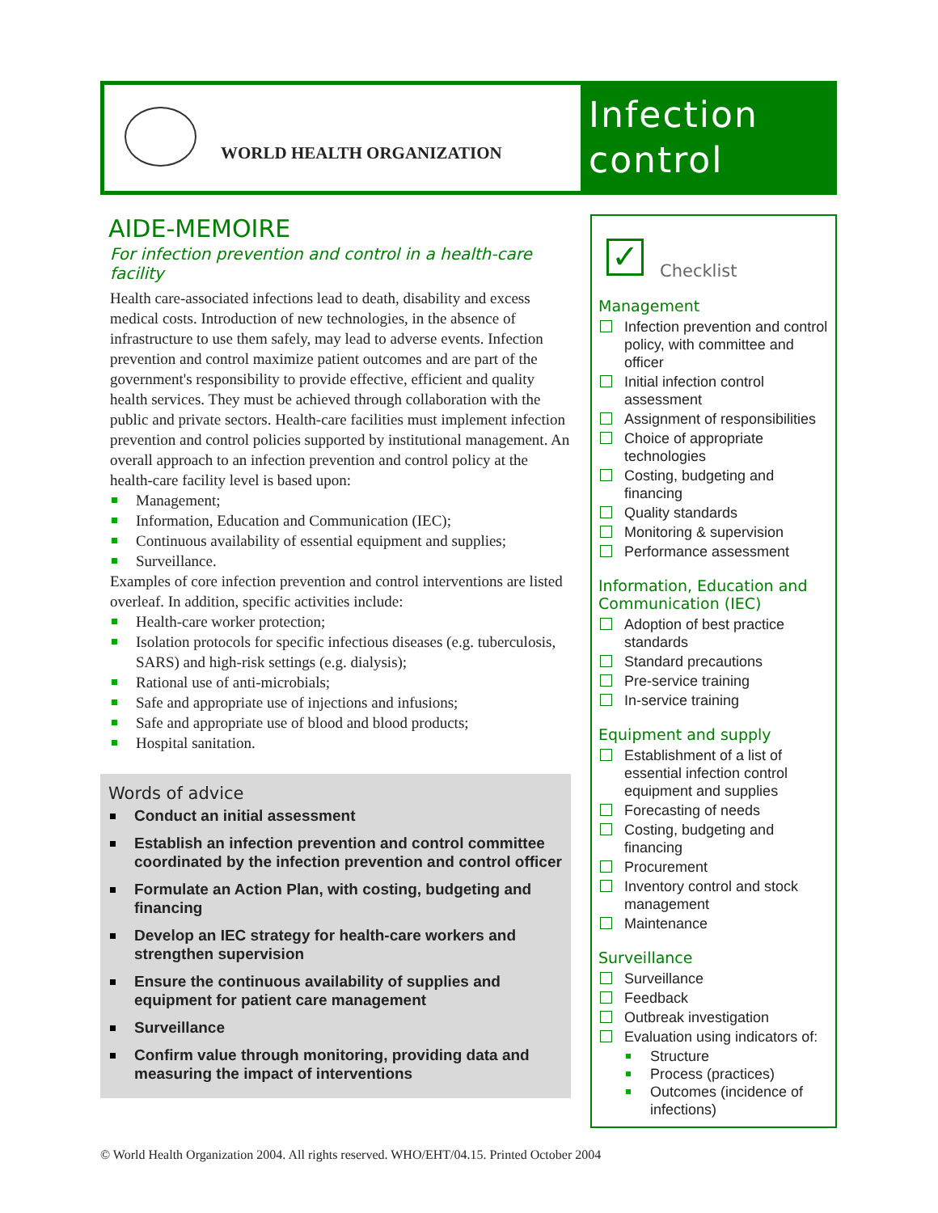WORLD HEALTH ORGANIZATION
Infection control
AIDE-MEMOIRE
For infection prevention and control in a health-care facility
Health care-associated infections lead to death, disability and excess medical costs. Introduction of new technologies, in the absence of infrastructure to use them safely, may lead to adverse events. Infection prevention and control maximize patient outcomes and are part of the government's responsibility to provide effective, efficient and quality health services. They must be achieved through collaboration with the public and private sectors. Health-care facilities must implement infection prevention and control policies supported by institutional management. An overall approach to an infection prevention and control policy at the health-care facility level is based upon:
Management;
Information, Education and Communication (IEC);
Continuous availability of essential equipment and supplies;
Surveillance.
Examples of core infection prevention and control interventions are listed overleaf. In addition, specific activities include:
Health-care worker protection;
Isolation protocols for specific infectious diseases (e.g. tuberculosis, SARS) and high-risk settings (e.g. dialysis);
Rational use of anti-microbials;
Safe and appropriate use of injections and infusions;
Safe and appropriate use of blood and blood products;
Hospital sanitation.
Words of advice
Conduct an initial assessment
Establish an infection prevention and control committee coordinated by the infection prevention and control officer
Formulate an Action Plan, with costing, budgeting and financing
Develop an IEC strategy for health-care workers and strengthen supervision
Ensure the continuous availability of supplies and equipment for patient care management
Surveillance
Confirm value through monitoring, providing data and measuring the impact of interventions
✓
Checklist
Management
Infection prevention and control policy, with committee and officer
Initial infection control assessment
Assignment of responsibilities
Choice of appropriate technologies
Costing, budgeting and financing
Quality standards
Monitoring & supervision
Performance assessment
Information, Education and Communication (IEC)
Adoption of best practice standards
Standard precautions
Pre-service training
In-service training
Equipment and supply
Establishment of a list of essential infection control equipment and supplies
Forecasting of needs
Costing, budgeting and financing
Procurement
Inventory control and stock management
Maintenance
Surveillance
Surveillance
Feedback
Outbreak investigation
Evaluation using indicators of:
Structure
Process (practices)
Outcomes (incidence of infections)
© World Health Organization 2004. All rights reserved. WHO/EHT/04.15. Printed October 2004